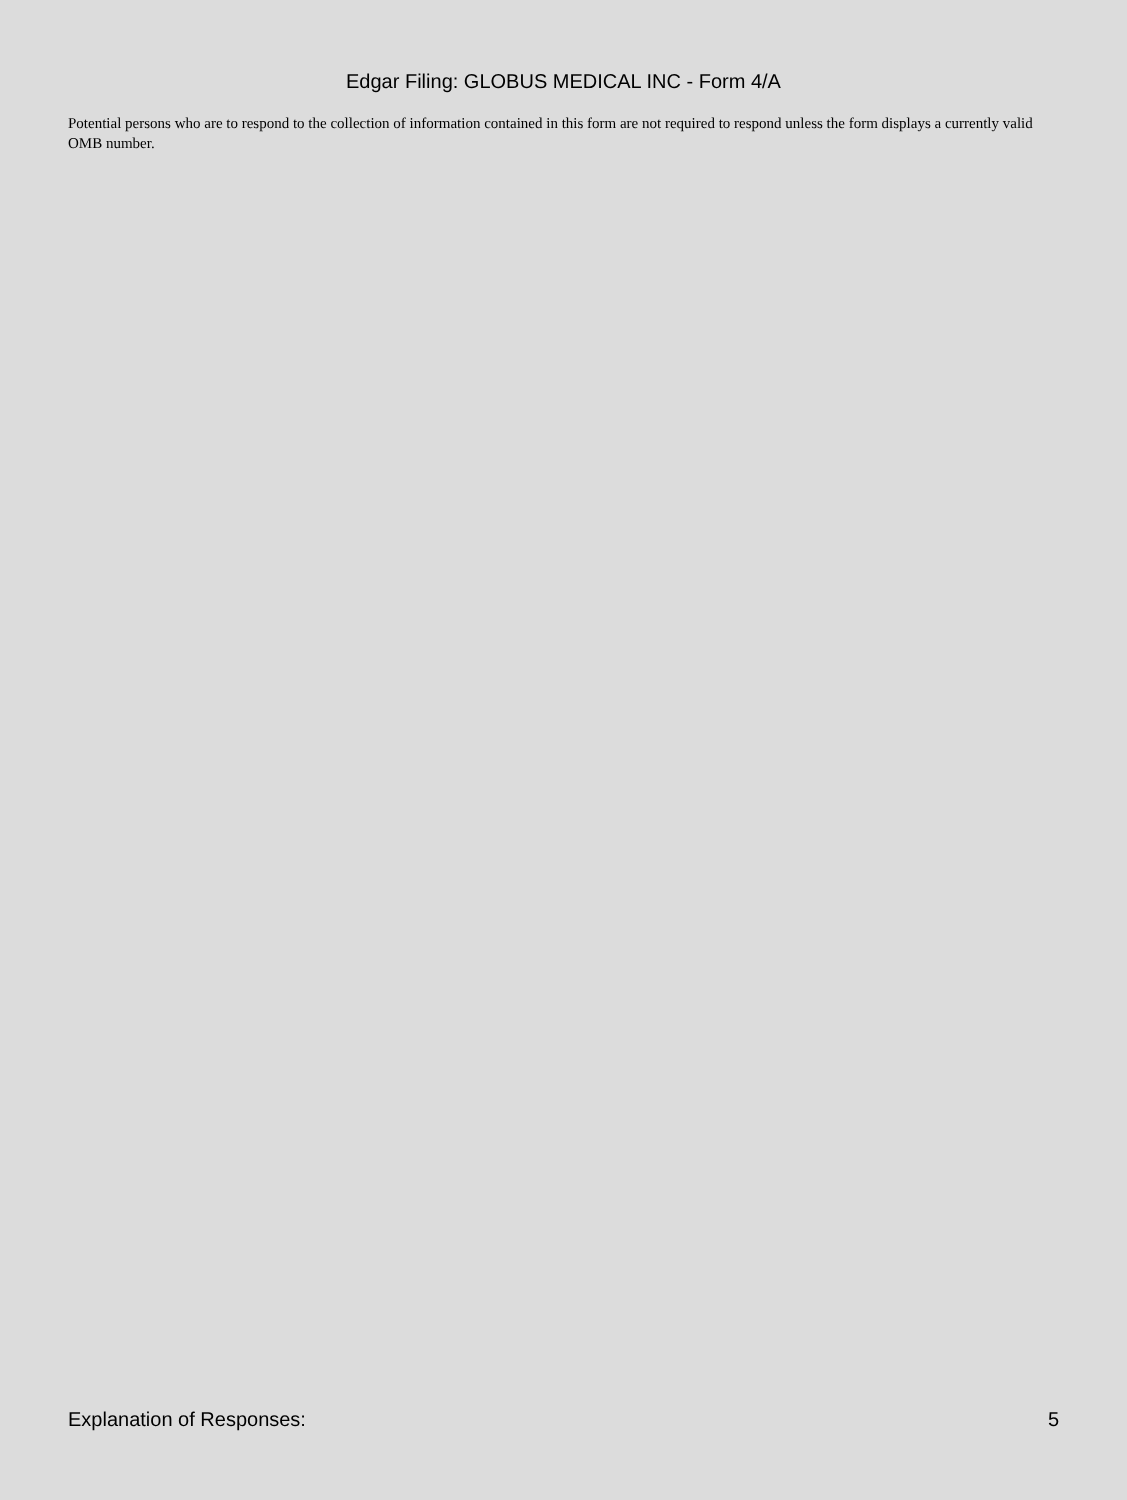Edgar Filing: GLOBUS MEDICAL INC - Form 4/A
Potential persons who are to respond to the collection of information contained in this form are not required to respond unless the form displays a currently valid OMB number.
Explanation of Responses: 5